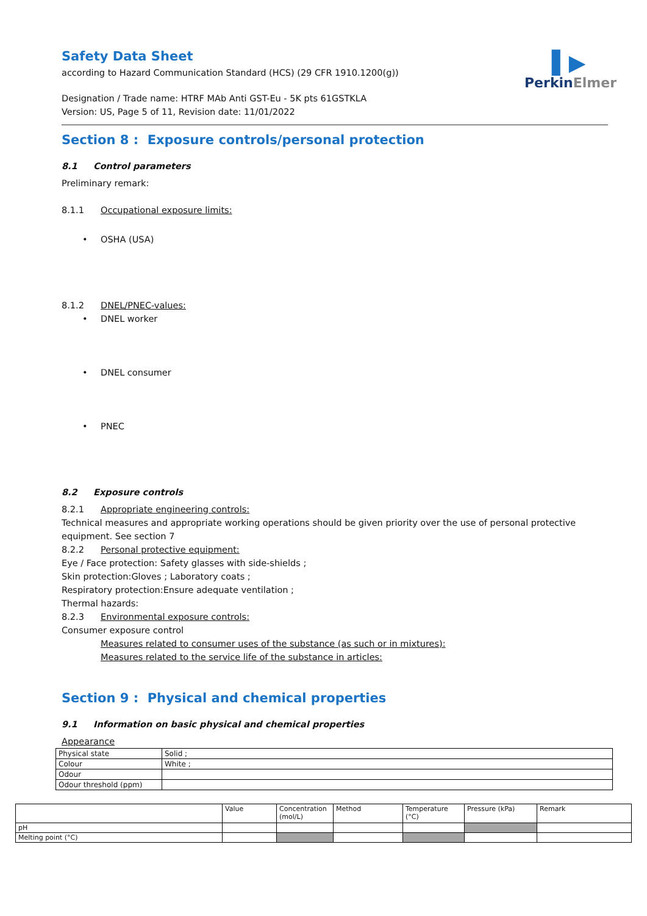▌▶
PerkinElmer
Safety Data Sheet
according to Hazard Communication Standard (HCS) (29 CFR 1910.1200(g))
Designation / Trade name: HTRF MAb Anti GST-Eu - 5K pts 61GSTKLA
Version: US, Page 5 of 11, Revision date: 11/01/2022
Section 8 : Exposure controls/personal protection
8.1 Control parameters
Preliminary remark:
8.1.1 Occupational exposure limits:
• OSHA (USA)
8.1.2 DNEL/PNEC-values:
• DNEL worker
• DNEL consumer
• PNEC
8.2 Exposure controls
8.2.1 Appropriate engineering controls:
Technical measures and appropriate working operations should be given priority over the use of personal protective equipment. See section 7
8.2.2 Personal protective equipment:
Eye / Face protection: Safety glasses with side-shields ;
Skin protection:Gloves ; Laboratory coats ;
Respiratory protection:Ensure adequate ventilation ;
Thermal hazards:
8.2.3 Environmental exposure controls:
Consumer exposure control
Measures related to consumer uses of the substance (as such or in mixtures):
Measures related to the service life of the substance in articles:
Section 9 : Physical and chemical properties
9.1 Information on basic physical and chemical properties
Appearance
| Physical state | Solid ; |
| Colour | White ; |
| Odour | |
| Odour threshold (ppm) | |
| | Value | Concentration (mol/L) | Method | Temperature (°C) | Pressure (kPa) | Remark |
| pH | | | | | | |
| Melting point (°C) | | | | | | |